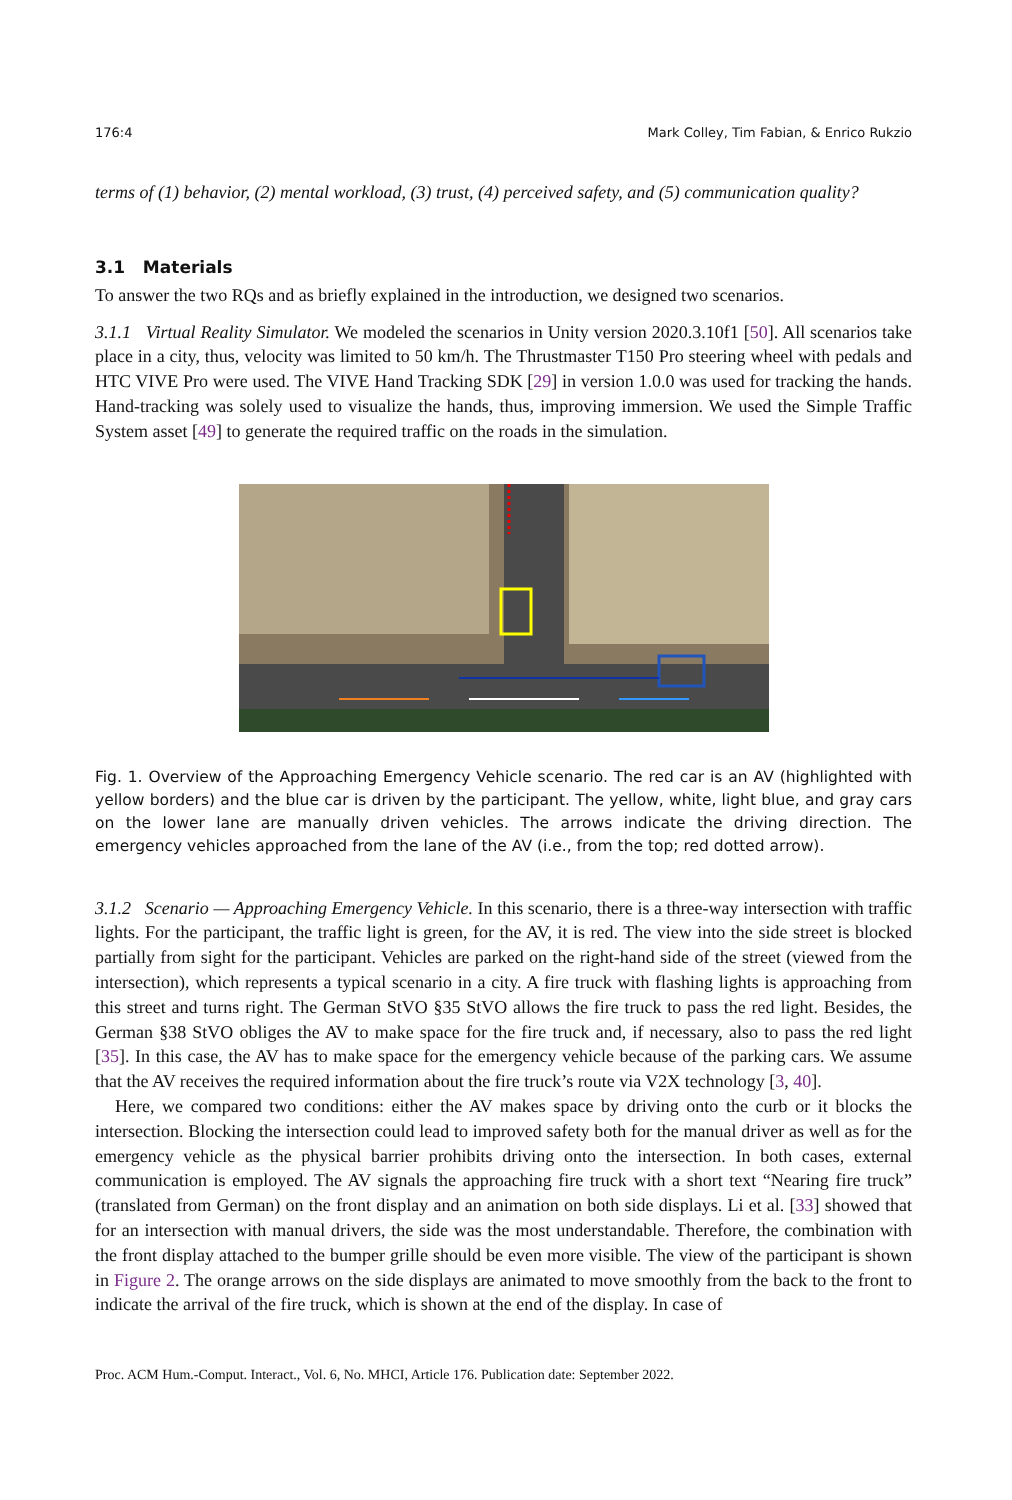176:4 Mark Colley, Tim Fabian, & Enrico Rukzio
terms of (1) behavior, (2) mental workload, (3) trust, (4) perceived safety, and (5) communication quality?
3.1 Materials
To answer the two RQs and as briefly explained in the introduction, we designed two scenarios.
3.1.1 Virtual Reality Simulator. We modeled the scenarios in Unity version 2020.3.10f1 [50]. All scenarios take place in a city, thus, velocity was limited to 50 km/h. The Thrustmaster T150 Pro steering wheel with pedals and HTC VIVE Pro were used. The VIVE Hand Tracking SDK [29] in version 1.0.0 was used for tracking the hands. Hand-tracking was solely used to visualize the hands, thus, improving immersion. We used the Simple Traffic System asset [49] to generate the required traffic on the roads in the simulation.
Fig. 1. Overview of the Approaching Emergency Vehicle scenario. The red car is an AV (highlighted with yellow borders) and the blue car is driven by the participant. The yellow, white, light blue, and gray cars on the lower lane are manually driven vehicles. The arrows indicate the driving direction. The emergency vehicles approached from the lane of the AV (i.e., from the top; red dotted arrow).
3.1.2 Scenario — Approaching Emergency Vehicle. In this scenario, there is a three-way intersection with traffic lights. For the participant, the traffic light is green, for the AV, it is red. The view into the side street is blocked partially from sight for the participant. Vehicles are parked on the right-hand side of the street (viewed from the intersection), which represents a typical scenario in a city. A fire truck with flashing lights is approaching from this street and turns right. The German StVO §35 StVO allows the fire truck to pass the red light. Besides, the German §38 StVO obliges the AV to make space for the fire truck and, if necessary, also to pass the red light [35]. In this case, the AV has to make space for the emergency vehicle because of the parking cars. We assume that the AV receives the required information about the fire truck’s route via V2X technology [3, 40].
Here, we compared two conditions: either the AV makes space by driving onto the curb or it blocks the intersection. Blocking the intersection could lead to improved safety both for the manual driver as well as for the emergency vehicle as the physical barrier prohibits driving onto the intersection. In both cases, external communication is employed. The AV signals the approaching fire truck with a short text “Nearing fire truck” (translated from German) on the front display and an animation on both side displays. Li et al. [33] showed that for an intersection with manual drivers, the side was the most understandable. Therefore, the combination with the front display attached to the bumper grille should be even more visible. The view of the participant is shown in Figure 2. The orange arrows on the side displays are animated to move smoothly from the back to the front to indicate the arrival of the fire truck, which is shown at the end of the display. In case of
Proc. ACM Hum.-Comput. Interact., Vol. 6, No. MHCI, Article 176. Publication date: September 2022.